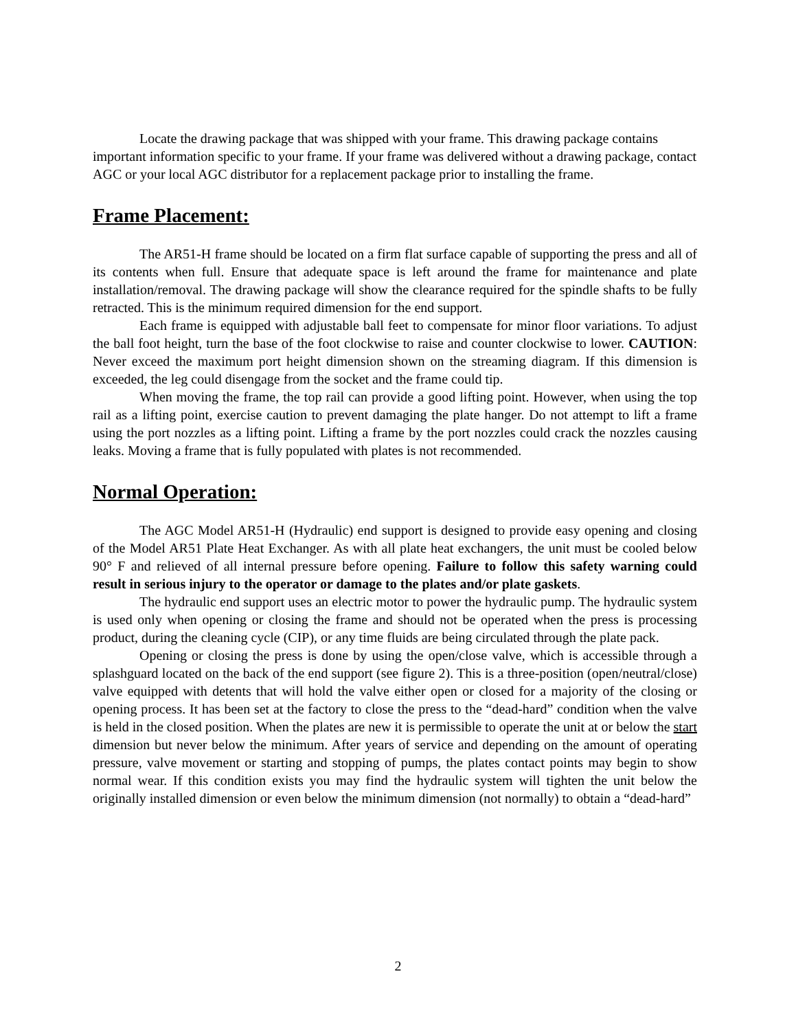Locate the drawing package that was shipped with your frame. This drawing package contains important information specific to your frame. If your frame was delivered without a drawing package, contact AGC or your local AGC distributor for a replacement package prior to installing the frame.
Frame Placement:
The AR51-H frame should be located on a firm flat surface capable of supporting the press and all of its contents when full. Ensure that adequate space is left around the frame for maintenance and plate installation/removal. The drawing package will show the clearance required for the spindle shafts to be fully retracted. This is the minimum required dimension for the end support.
Each frame is equipped with adjustable ball feet to compensate for minor floor variations. To adjust the ball foot height, turn the base of the foot clockwise to raise and counter clockwise to lower. CAUTION: Never exceed the maximum port height dimension shown on the streaming diagram. If this dimension is exceeded, the leg could disengage from the socket and the frame could tip.
When moving the frame, the top rail can provide a good lifting point. However, when using the top rail as a lifting point, exercise caution to prevent damaging the plate hanger. Do not attempt to lift a frame using the port nozzles as a lifting point. Lifting a frame by the port nozzles could crack the nozzles causing leaks. Moving a frame that is fully populated with plates is not recommended.
Normal Operation:
The AGC Model AR51-H (Hydraulic) end support is designed to provide easy opening and closing of the Model AR51 Plate Heat Exchanger. As with all plate heat exchangers, the unit must be cooled below 90° F and relieved of all internal pressure before opening. Failure to follow this safety warning could result in serious injury to the operator or damage to the plates and/or plate gaskets.
The hydraulic end support uses an electric motor to power the hydraulic pump. The hydraulic system is used only when opening or closing the frame and should not be operated when the press is processing product, during the cleaning cycle (CIP), or any time fluids are being circulated through the plate pack.
Opening or closing the press is done by using the open/close valve, which is accessible through a splashguard located on the back of the end support (see figure 2). This is a three-position (open/neutral/close) valve equipped with detents that will hold the valve either open or closed for a majority of the closing or opening process. It has been set at the factory to close the press to the “dead-hard” condition when the valve is held in the closed position. When the plates are new it is permissible to operate the unit at or below the start dimension but never below the minimum. After years of service and depending on the amount of operating pressure, valve movement or starting and stopping of pumps, the plates contact points may begin to show normal wear. If this condition exists you may find the hydraulic system will tighten the unit below the originally installed dimension or even below the minimum dimension (not normally) to obtain a “dead-hard”
2